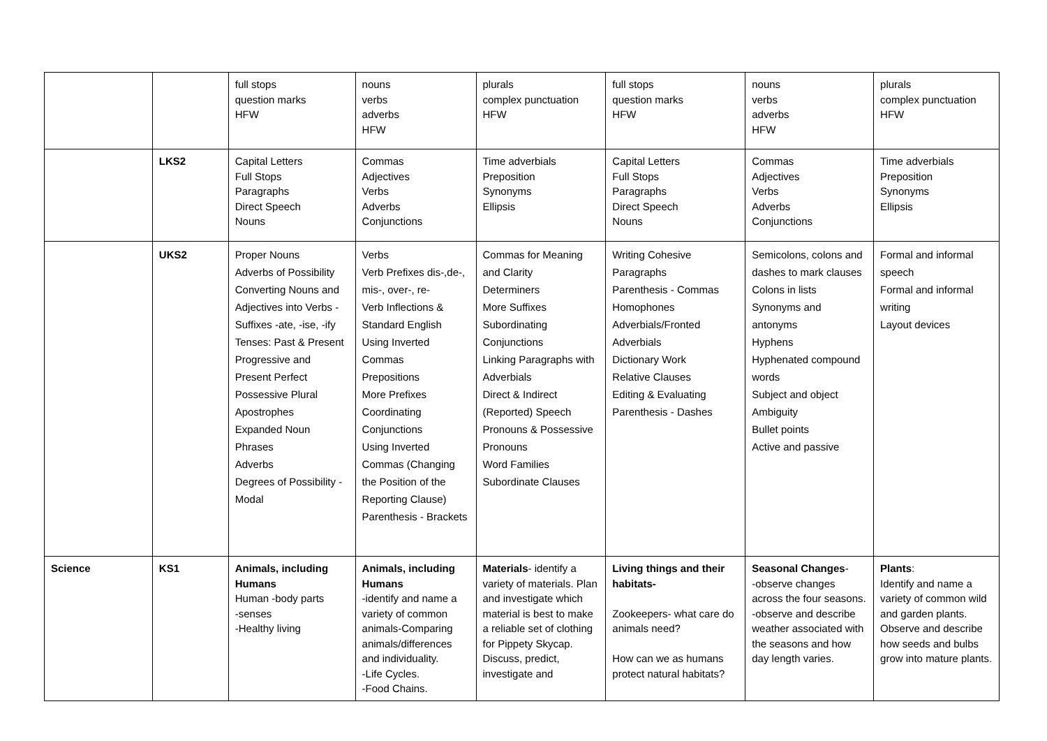| | | full stops question marks HFW | nouns verbs adverbs HFW | plurals complex punctuation HFW | full stops question marks HFW | nouns verbs adverbs HFW | plurals complex punctuation HFW |
| | LKS2 | Capital Letters Full Stops Paragraphs Direct Speech Nouns | Commas Adjectives Verbs Adverbs Conjunctions | Time adverbials Preposition Synonyms Ellipsis | Capital Letters Full Stops Paragraphs Direct Speech Nouns | Commas Adjectives Verbs Adverbs Conjunctions | Time adverbials Preposition Synonyms Ellipsis |
| | UKS2 | Proper Nouns Adverbs of Possibility Converting Nouns and Adjectives into Verbs - Suffixes -ate, -ise, -ify Tenses: Past & Present Progressive and Present Perfect Possessive Plural Apostrophes Expanded Noun Phrases Adverbs Degrees of Possibility -Modal | Verbs Verb Prefixes dis-,de-, mis-, over-, re- Verb Inflections & Standard English Using Inverted Commas Prepositions More Prefixes Coordinating Conjunctions Using Inverted Commas (Changing the Position of the Reporting Clause) Parenthesis - Brackets | Commas for Meaning and Clarity Determiners More Suffixes Subordinating Conjunctions Linking Paragraphs with Adverbials Direct & Indirect (Reported) Speech Pronouns & Possessive Pronouns Word Families Subordinate Clauses | Writing Cohesive Paragraphs Parenthesis - Commas Homophones Adverbials/Fronted Adverbials Dictionary Work Relative Clauses Editing & Evaluating Parenthesis - Dashes | Semicolons, colons and dashes to mark clauses Colons in lists Synonyms and antonyms Hyphens Hyphenated compound words Subject and object Ambiguity Bullet points Active and passive | Formal and informal speech Formal and informal writing Layout devices |
| Science | KS1 | Animals, including Humans Human -body parts -senses -Healthy living | Animals, including Humans -identify and name a variety of common animals-Comparing animals/differences and individuality. -Life Cycles. -Food Chains. | Materials - identify a variety of materials. Plan and investigate which material is best to make a reliable set of clothing for Pippety Skycap. Discuss, predict, investigate and | Living things and their habitats- Zookeepers- what care do animals need? How can we as humans protect natural habitats? | Seasonal Changes - -observe changes across the four seasons. -observe and describe weather associated with the seasons and how day length varies. | Plants : Identify and name a variety of common wild and garden plants. Observe and describe how seeds and bulbs grow into mature plants. |